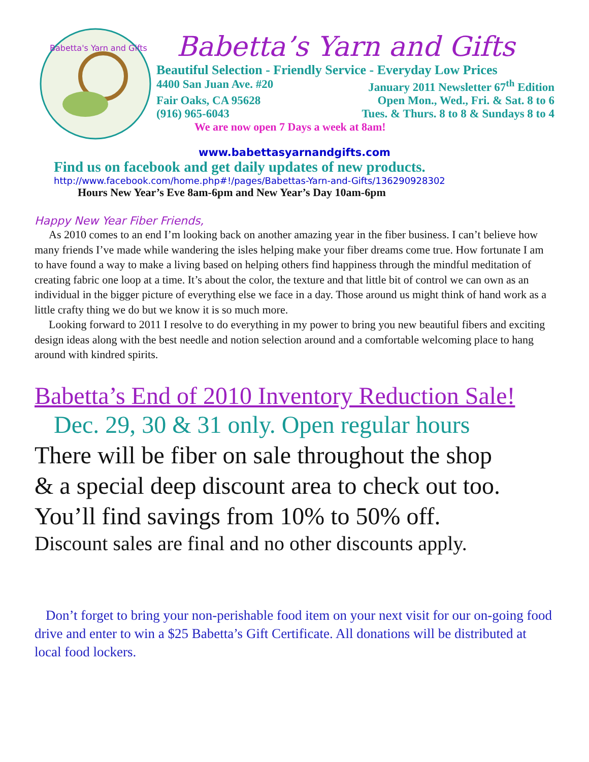Babetta's Yarn and Gifts
Babetta’s Yarn and Gifts
Beautiful Selection - Friendly Service - Everyday Low Prices
4400 San Juan Ave. #20 January 2011 Newsletter 67<sup>th</sup> Edition
Fair Oaks, CA 95628 Open Mon., Wed., Fri. & Sat. 8 to 6
(916) 965-6043 Tues. & Thurs. 8 to 8 & Sundays 8 to 4
We are now open 7 Days a week at 8am!
www.babettasyarnandgifts.com
Find us on facebook and get daily updates of new products.
http://www.facebook.com/home.php#!/pages/Babettas-Yarn-and-Gifts/136290928302
Hours New Year’s Eve 8am-6pm and New Year’s Day 10am-6pm
Happy New Year Fiber Friends,
As 2010 comes to an end I’m looking back on another amazing year in the fiber business. I can’t believe how many friends I’ve made while wandering the isles helping make your fiber dreams come true. How fortunate I am to have found a way to make a living based on helping others find happiness through the mindful meditation of creating fabric one loop at a time. It’s about the color, the texture and that little bit of control we can own as an individual in the bigger picture of everything else we face in a day. Those around us might think of hand work as a little crafty thing we do but we know it is so much more.
Looking forward to 2011 I resolve to do everything in my power to bring you new beautiful fibers and exciting design ideas along with the best needle and notion selection around and a comfortable welcoming place to hang around with kindred spirits.
Babetta’s End of 2010 Inventory Reduction Sale!
Dec. 29, 30 & 31 only. Open regular hours
There will be fiber on sale throughout the shop
& a special deep discount area to check out too.
You’ll find savings from 10% to 50% off.
Discount sales are final and no other discounts apply.
Don’t forget to bring your non-perishable food item on your next visit for our on-going food drive and enter to win a $25 Babetta’s Gift Certificate. All donations will be distributed at local food lockers.